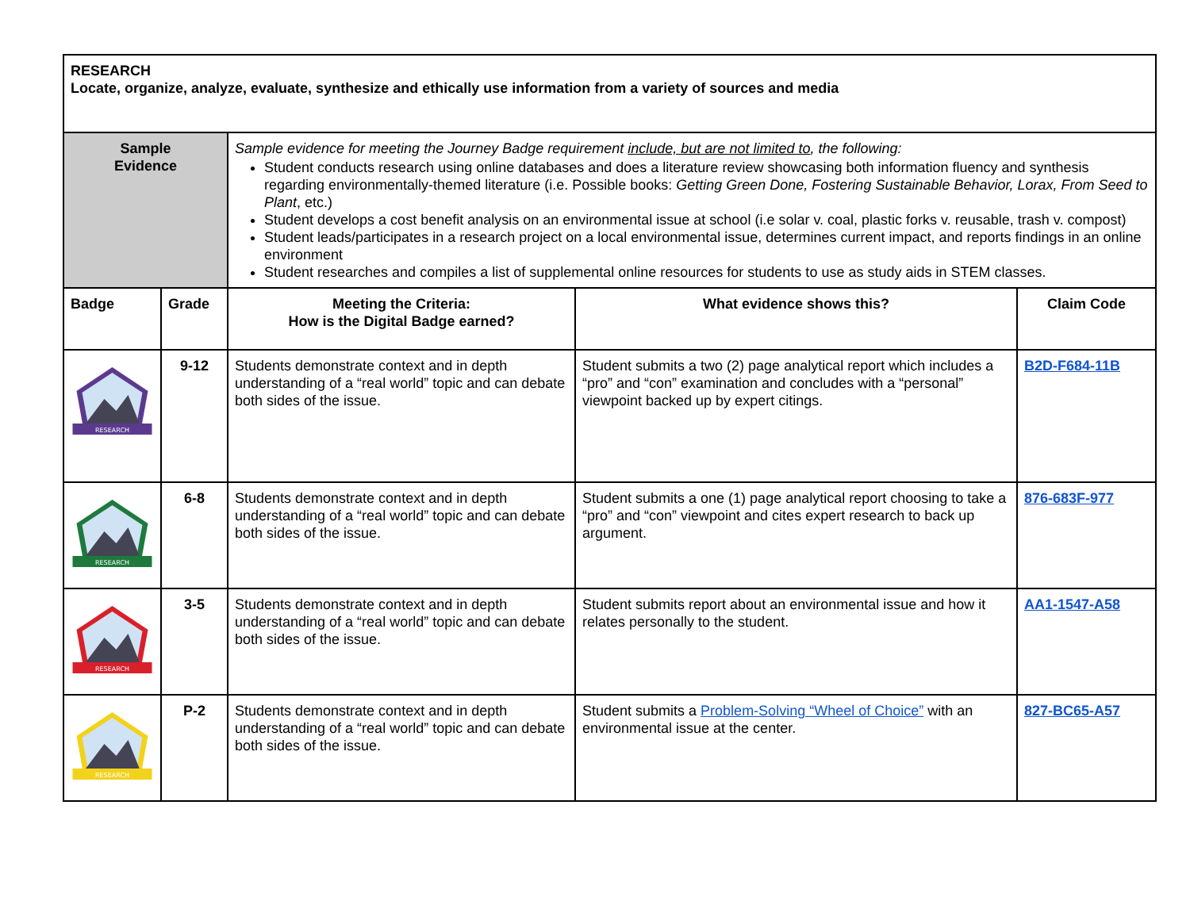| RESEARCH Locate, organize, analyze, evaluate, synthesize and ethically use information from a variety of sources and media | | | | |
| Sample Evidence | | Sample evidence for meeting the Journey Badge requirement include, but are not limited to , the following: Student conducts research using online databases and does a literature review showcasing both information fluency and synthesis regarding environmentally-themed literature (i.e. Possible books: Getting Green Done, Fostering Sustainable Behavior, Lorax, From Seed to Plant , etc.) Student develops a cost benefit analysis on an environmental issue at school (i.e solar v. coal, plastic forks v. reusable, trash v. compost) Student leads/participates in a research project on a local environmental issue, determines current impact, and reports findings in an online environment Student researches and compiles a list of supplemental online resources for students to use as study aids in STEM classes. | | |
| Badge | Grade | Meeting the Criteria: How is the Digital Badge earned? | What evidence shows this? | Claim Code |
| RESEARCH | 9-12 | Students demonstrate context and in depth understanding of a “real world” topic and can debate both sides of the issue. | Student submits a two (2) page analytical report which includes a “pro” and “con” examination and concludes with a “personal” viewpoint backed up by expert citings. | B2D-F684-11B |
| RESEARCH | 6-8 | Students demonstrate context and in depth understanding of a “real world” topic and can debate both sides of the issue. | Student submits a one (1) page analytical report choosing to take a “pro” and “con” viewpoint and cites expert research to back up argument. | 876-683F-977 |
| RESEARCH | 3-5 | Students demonstrate context and in depth understanding of a “real world” topic and can debate both sides of the issue. | Student submits report about an environmental issue and how it relates personally to the student. | AA1-1547-A58 |
| RESEARCH | P-2 | Students demonstrate context and in depth understanding of a “real world” topic and can debate both sides of the issue. | Student submits a Problem-Solving “Wheel of Choice” with an environmental issue at the center. | 827-BC65-A57 |